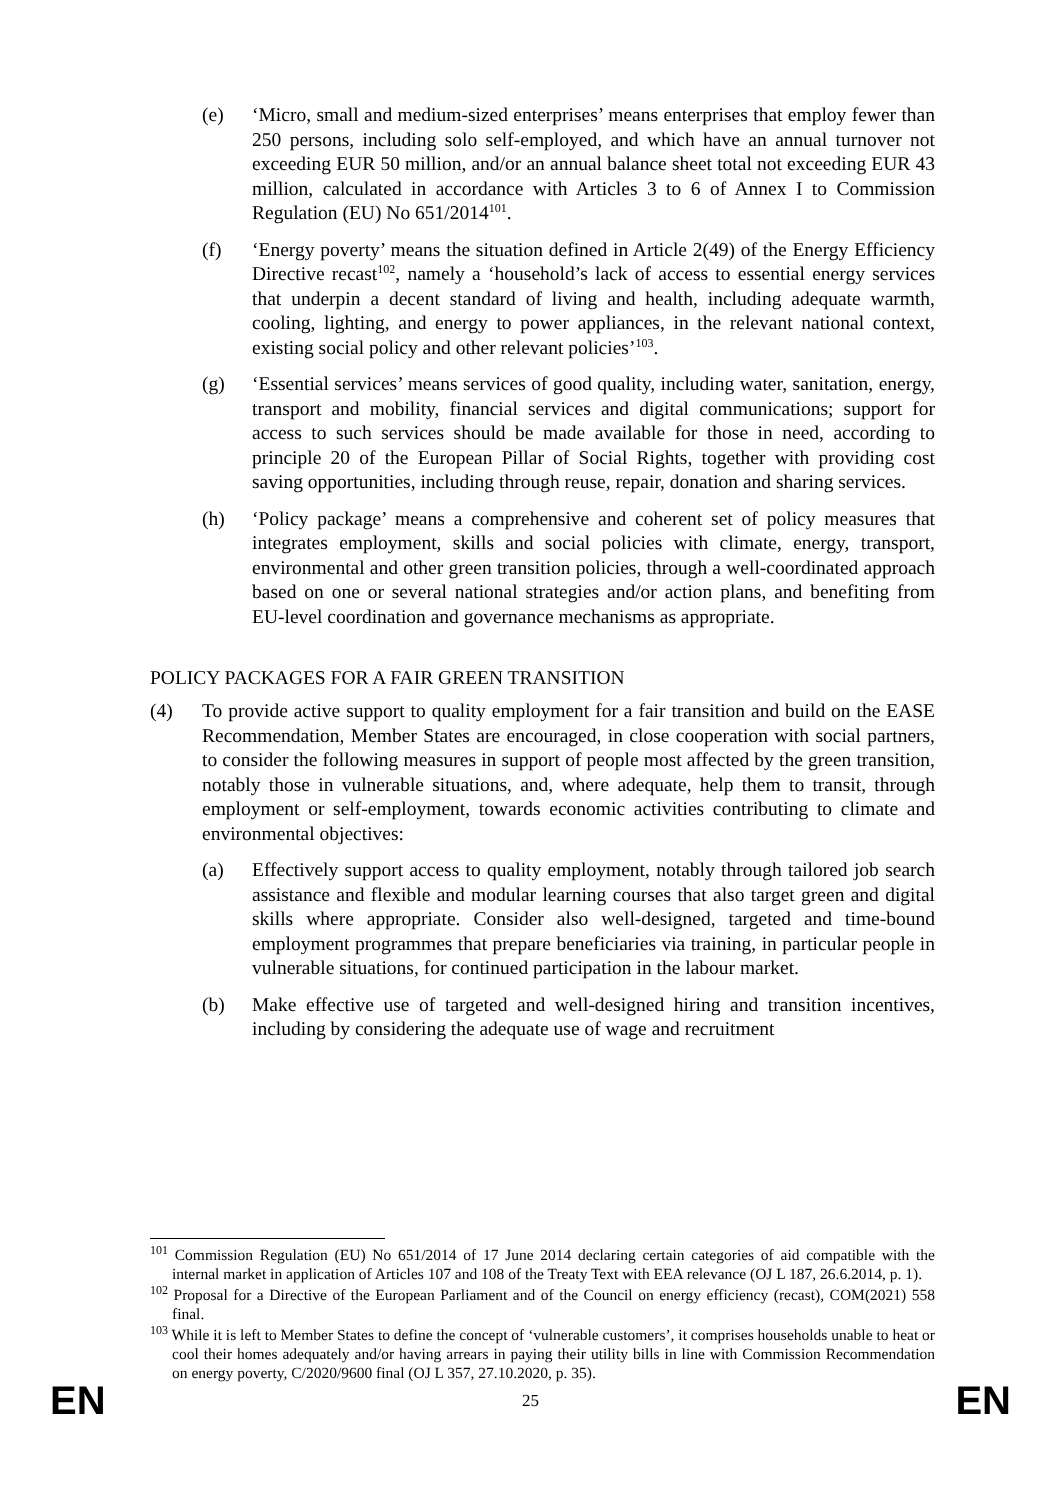(e) ‘Micro, small and medium-sized enterprises’ means enterprises that employ fewer than 250 persons, including solo self-employed, and which have an annual turnover not exceeding EUR 50 million, and/or an annual balance sheet total not exceeding EUR 43 million, calculated in accordance with Articles 3 to 6 of Annex I to Commission Regulation (EU) No 651/2014<sup>101</sup>.
(f) ‘Energy poverty’ means the situation defined in Article 2(49) of the Energy Efficiency Directive recast<sup>102</sup>, namely a ‘household’s lack of access to essential energy services that underpin a decent standard of living and health, including adequate warmth, cooling, lighting, and energy to power appliances, in the relevant national context, existing social policy and other relevant policies’<sup>103</sup>.
(g) ‘Essential services’ means services of good quality, including water, sanitation, energy, transport and mobility, financial services and digital communications; support for access to such services should be made available for those in need, according to principle 20 of the European Pillar of Social Rights, together with providing cost saving opportunities, including through reuse, repair, donation and sharing services.
(h) ‘Policy package’ means a comprehensive and coherent set of policy measures that integrates employment, skills and social policies with climate, energy, transport, environmental and other green transition policies, through a well-coordinated approach based on one or several national strategies and/or action plans, and benefiting from EU-level coordination and governance mechanisms as appropriate.
POLICY PACKAGES FOR A FAIR GREEN TRANSITION
(4) To provide active support to quality employment for a fair transition and build on the EASE Recommendation, Member States are encouraged, in close cooperation with social partners, to consider the following measures in support of people most affected by the green transition, notably those in vulnerable situations, and, where adequate, help them to transit, through employment or self-employment, towards economic activities contributing to climate and environmental objectives:
(a) Effectively support access to quality employment, notably through tailored job search assistance and flexible and modular learning courses that also target green and digital skills where appropriate. Consider also well-designed, targeted and time-bound employment programmes that prepare beneficiaries via training, in particular people in vulnerable situations, for continued participation in the labour market.
(b) Make effective use of targeted and well-designed hiring and transition incentives, including by considering the adequate use of wage and recruitment
<sup>101</sup> Commission Regulation (EU) No 651/2014 of 17 June 2014 declaring certain categories of aid compatible with the internal market in application of Articles 107 and 108 of the Treaty Text with EEA relevance (OJ L 187, 26.6.2014, p. 1).
<sup>102</sup> Proposal for a Directive of the European Parliament and of the Council on energy efficiency (recast), COM(2021) 558 final.
<sup>103</sup> While it is left to Member States to define the concept of ‘vulnerable customers’, it comprises households unable to heat or cool their homes adequately and/or having arrears in paying their utility bills in line with Commission Recommendation on energy poverty, C/2020/9600 final (OJ L 357, 27.10.2020, p. 35).
EN 25 EN